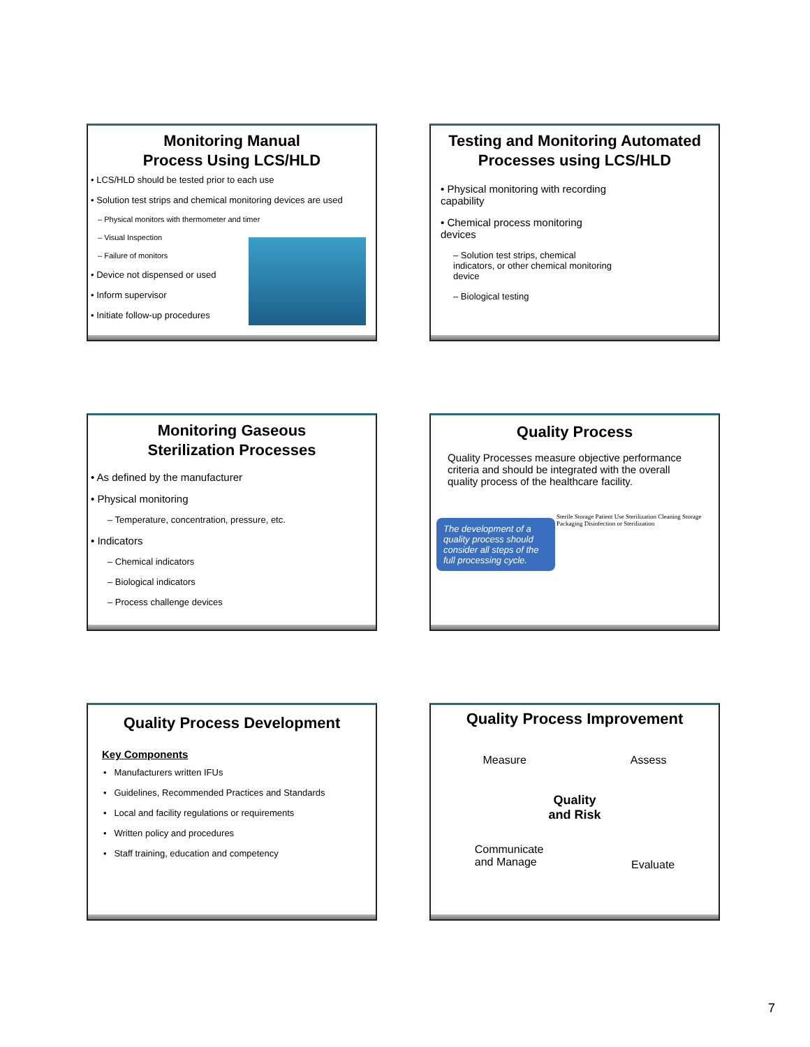Monitoring Manual
Process Using LCS/HLD
• LCS/HLD should be tested prior to each use
• Solution test strips and chemical monitoring devices are used
– Physical monitors with thermometer and timer
– Visual Inspection
– Failure of monitors
• Device not dispensed or used
• Inform supervisor
• Initiate follow-up procedures
Testing and Monitoring Automated Processes using LCS/HLD
• Physical monitoring with recording capability
• Chemical process monitoring devices
– Solution test strips, chemical indicators, or other chemical monitoring device
– Biological testing
Monitoring Gaseous
Sterilization Processes
• As defined by the manufacturer
• Physical monitoring
– Temperature, concentration, pressure, etc.
• Indicators
– Chemical indicators
– Biological indicators
– Process challenge devices
Quality Process
Quality Processes measure objective performance criteria and should be integrated with the overall quality process of the healthcare facility.
The development of a quality process should consider all steps of the full processing cycle.
Sterile Storage Patient Use Sterilization Cleaning Storage Packaging Disinfection or Sterilization
Quality Process Development
Key Components
• Manufacturers written IFUs
• Guidelines, Recommended Practices and Standards
• Local and facility regulations or requirements
• Written policy and procedures
• Staff training, education and competency
Quality Process Improvement
Measure Assess
Quality
and Risk
Communicate
and Manage Evaluate
7